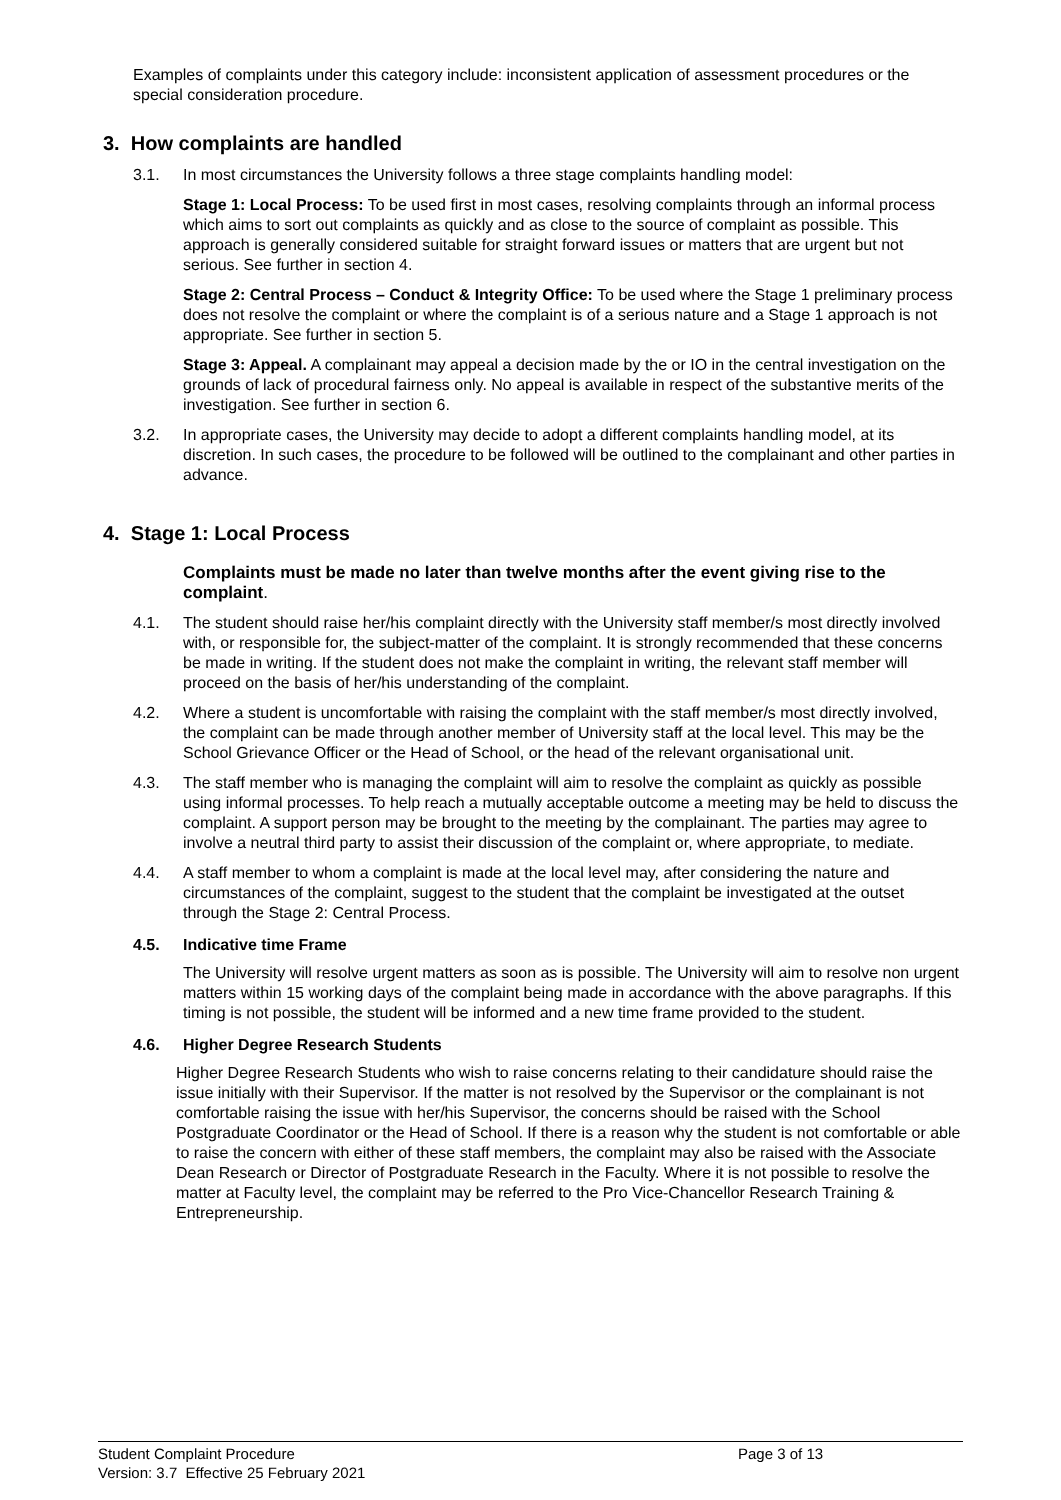Examples of complaints under this category include: inconsistent application of assessment procedures or the special consideration procedure.
3. How complaints are handled
3.1. In most circumstances the University follows a three stage complaints handling model:
Stage 1: Local Process: To be used first in most cases, resolving complaints through an informal process which aims to sort out complaints as quickly and as close to the source of complaint as possible. This approach is generally considered suitable for straight forward issues or matters that are urgent but not serious. See further in section 4.
Stage 2: Central Process – Conduct & Integrity Office: To be used where the Stage 1 preliminary process does not resolve the complaint or where the complaint is of a serious nature and a Stage 1 approach is not appropriate. See further in section 5.
Stage 3: Appeal. A complainant may appeal a decision made by the or IO in the central investigation on the grounds of lack of procedural fairness only. No appeal is available in respect of the substantive merits of the investigation. See further in section 6.
3.2. In appropriate cases, the University may decide to adopt a different complaints handling model, at its discretion. In such cases, the procedure to be followed will be outlined to the complainant and other parties in advance.
4. Stage 1: Local Process
Complaints must be made no later than twelve months after the event giving rise to the complaint.
4.1. The student should raise her/his complaint directly with the University staff member/s most directly involved with, or responsible for, the subject-matter of the complaint. It is strongly recommended that these concerns be made in writing. If the student does not make the complaint in writing, the relevant staff member will proceed on the basis of her/his understanding of the complaint.
4.2. Where a student is uncomfortable with raising the complaint with the staff member/s most directly involved, the complaint can be made through another member of University staff at the local level. This may be the School Grievance Officer or the Head of School, or the head of the relevant organisational unit.
4.3. The staff member who is managing the complaint will aim to resolve the complaint as quickly as possible using informal processes. To help reach a mutually acceptable outcome a meeting may be held to discuss the complaint. A support person may be brought to the meeting by the complainant. The parties may agree to involve a neutral third party to assist their discussion of the complaint or, where appropriate, to mediate.
4.4. A staff member to whom a complaint is made at the local level may, after considering the nature and circumstances of the complaint, suggest to the student that the complaint be investigated at the outset through the Stage 2: Central Process.
4.5. Indicative time Frame
The University will resolve urgent matters as soon as is possible. The University will aim to resolve non urgent matters within 15 working days of the complaint being made in accordance with the above paragraphs. If this timing is not possible, the student will be informed and a new time frame provided to the student.
4.6. Higher Degree Research Students
Higher Degree Research Students who wish to raise concerns relating to their candidature should raise the issue initially with their Supervisor. If the matter is not resolved by the Supervisor or the complainant is not comfortable raising the issue with her/his Supervisor, the concerns should be raised with the School Postgraduate Coordinator or the Head of School. If there is a reason why the student is not comfortable or able to raise the concern with either of these staff members, the complaint may also be raised with the Associate Dean Research or Director of Postgraduate Research in the Faculty. Where it is not possible to resolve the matter at Faculty level, the complaint may be referred to the Pro Vice-Chancellor Research Training & Entrepreneurship.
Student Complaint Procedure Page 3 of 13
Version: 3.7 Effective 25 February 2021